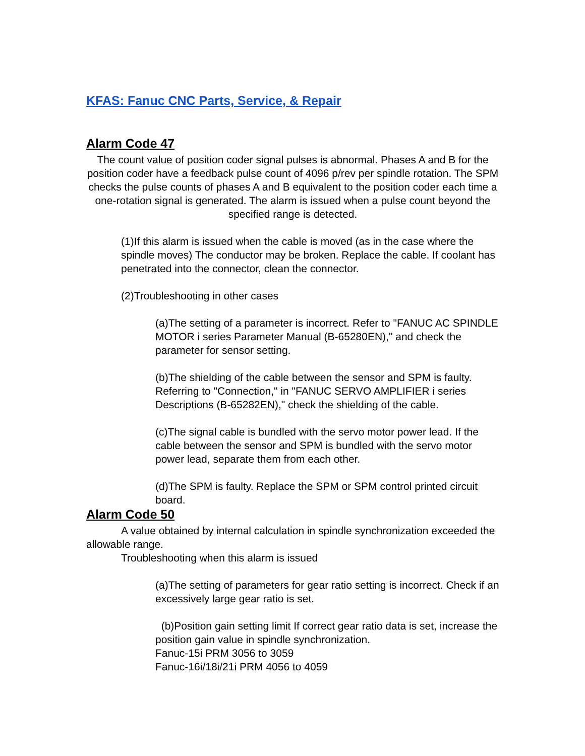KFAS: Fanuc CNC Parts, Service, & Repair
Alarm Code 47
The count value of position coder signal pulses is abnormal. Phases A and B for the position coder have a feedback pulse count of 4096 p/rev per spindle rotation. The SPM checks the pulse counts of phases A and B equivalent to the position coder each time a one-rotation signal is generated. The alarm is issued when a pulse count beyond the specified range is detected.
(1)If this alarm is issued when the cable is moved (as in the case where the spindle moves) The conductor may be broken. Replace the cable. If coolant has penetrated into the connector, clean the connector.
(2)Troubleshooting in other cases
(a)The setting of a parameter is incorrect. Refer to "FANUC AC SPINDLE MOTOR i series Parameter Manual (B-65280EN)," and check the parameter for sensor setting.
(b)The shielding of the cable between the sensor and SPM is faulty. Referring to "Connection," in "FANUC SERVO AMPLIFIER i series Descriptions (B-65282EN)," check the shielding of the cable.
(c)The signal cable is bundled with the servo motor power lead. If the cable between the sensor and SPM is bundled with the servo motor power lead, separate them from each other.
(d)The SPM is faulty. Replace the SPM or SPM control printed circuit board.
Alarm Code 50
A value obtained by internal calculation in spindle synchronization exceeded the allowable range.
Troubleshooting when this alarm is issued
(a)The setting of parameters for gear ratio setting is incorrect. Check if an excessively large gear ratio is set.
(b)Position gain setting limit If correct gear ratio data is set, increase the position gain value in spindle synchronization.
Fanuc-15i PRM 3056 to 3059
Fanuc-16i/18i/21i PRM 4056 to 4059